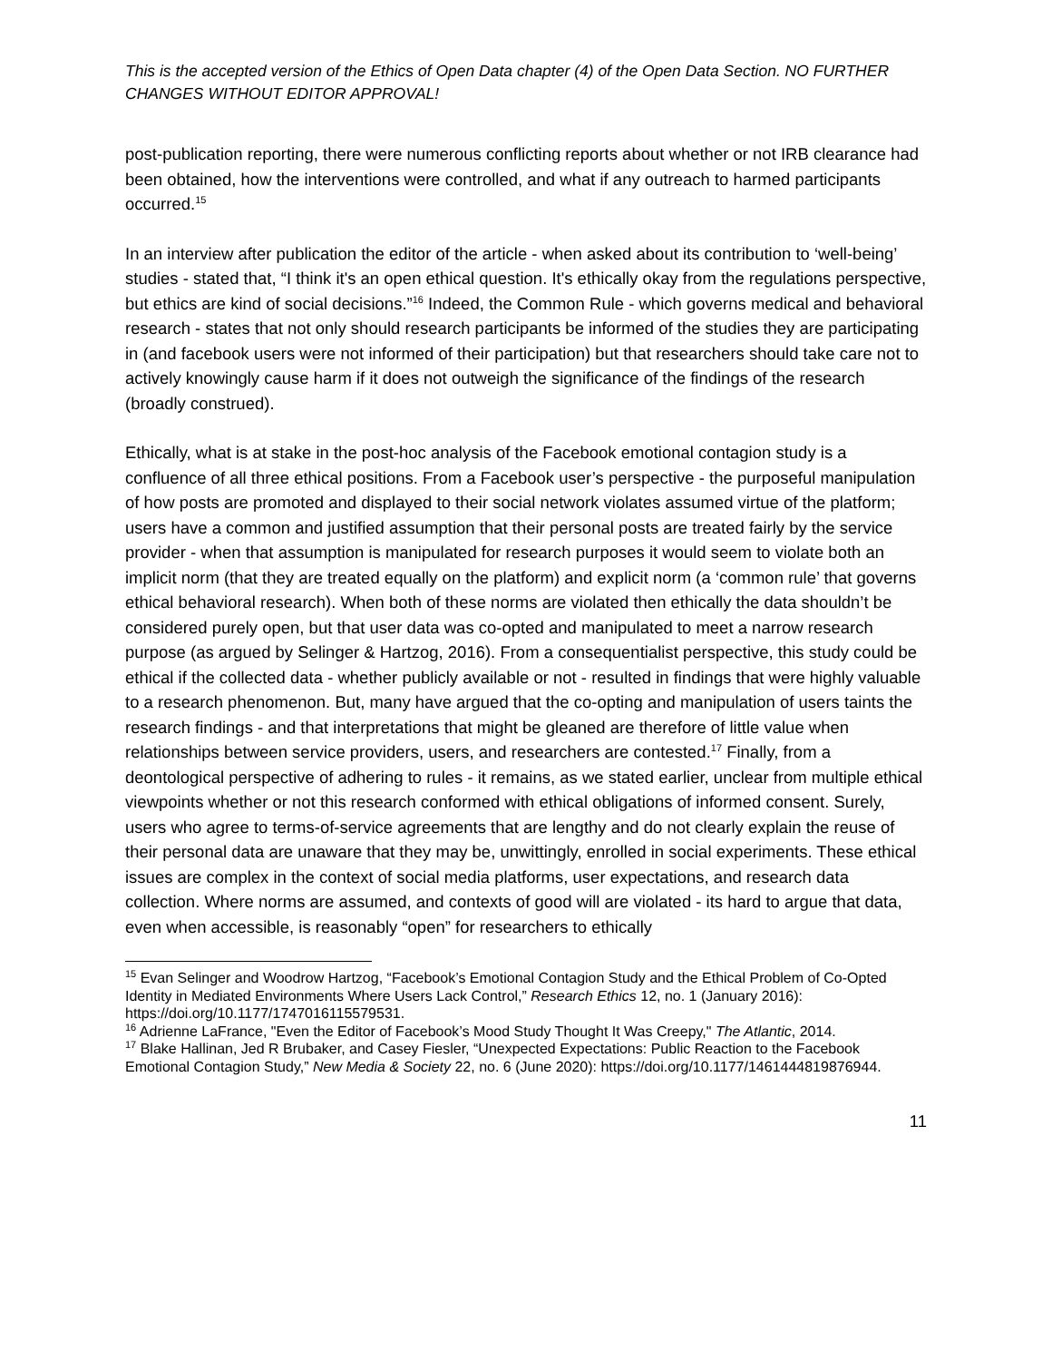This is the accepted version of the Ethics of Open Data chapter (4) of the Open Data Section. NO FURTHER CHANGES WITHOUT EDITOR APPROVAL!
post-publication reporting, there were numerous conflicting reports about whether or not IRB clearance had been obtained, how the interventions were controlled, and what if any outreach to harmed participants occurred.<sup>15</sup>
In an interview after publication the editor of the article - when asked about its contribution to ‘well-being’ studies - stated that, “I think it's an open ethical question. It's ethically okay from the regulations perspective, but ethics are kind of social decisions.”<sup>16</sup> Indeed, the Common Rule - which governs medical and behavioral research - states that not only should research participants be informed of the studies they are participating in (and facebook users were not informed of their participation) but that researchers should take care not to actively knowingly cause harm if it does not outweigh the significance of the findings of the research (broadly construed).
Ethically, what is at stake in the post-hoc analysis of the Facebook emotional contagion study is a confluence of all three ethical positions. From a Facebook user’s perspective - the purposeful manipulation of how posts are promoted and displayed to their social network violates assumed virtue of the platform; users have a common and justified assumption that their personal posts are treated fairly by the service provider - when that assumption is manipulated for research purposes it would seem to violate both an implicit norm (that they are treated equally on the platform) and explicit norm (a ‘common rule’ that governs ethical behavioral research). When both of these norms are violated then ethically the data shouldn’t be considered purely open, but that user data was co-opted and manipulated to meet a narrow research purpose (as argued by Selinger & Hartzog, 2016). From a consequentialist perspective, this study could be ethical if the collected data - whether publicly available or not - resulted in findings that were highly valuable to a research phenomenon. But, many have argued that the co-opting and manipulation of users taints the research findings - and that interpretations that might be gleaned are therefore of little value when relationships between service providers, users, and researchers are contested.<sup>17</sup> Finally, from a deontological perspective of adhering to rules - it remains, as we stated earlier, unclear from multiple ethical viewpoints whether or not this research conformed with ethical obligations of informed consent. Surely, users who agree to terms-of-service agreements that are lengthy and do not clearly explain the reuse of their personal data are unaware that they may be, unwittingly, enrolled in social experiments. These ethical issues are complex in the context of social media platforms, user expectations, and research data collection. Where norms are assumed, and contexts of good will are violated - its hard to argue that data, even when accessible, is reasonably “open” for researchers to ethically
<sup>15</sup> Evan Selinger and Woodrow Hartzog, “Facebook’s Emotional Contagion Study and the Ethical Problem of Co-Opted Identity in Mediated Environments Where Users Lack Control,” Research Ethics 12, no. 1 (January 2016): https://doi.org/10.1177/1747016115579531.
<sup>16</sup> Adrienne LaFrance, "Even the Editor of Facebook’s Mood Study Thought It Was Creepy," The Atlantic, 2014.
<sup>17</sup> Blake Hallinan, Jed R Brubaker, and Casey Fiesler, “Unexpected Expectations: Public Reaction to the Facebook Emotional Contagion Study,” New Media & Society 22, no. 6 (June 2020): https://doi.org/10.1177/1461444819876944.
11